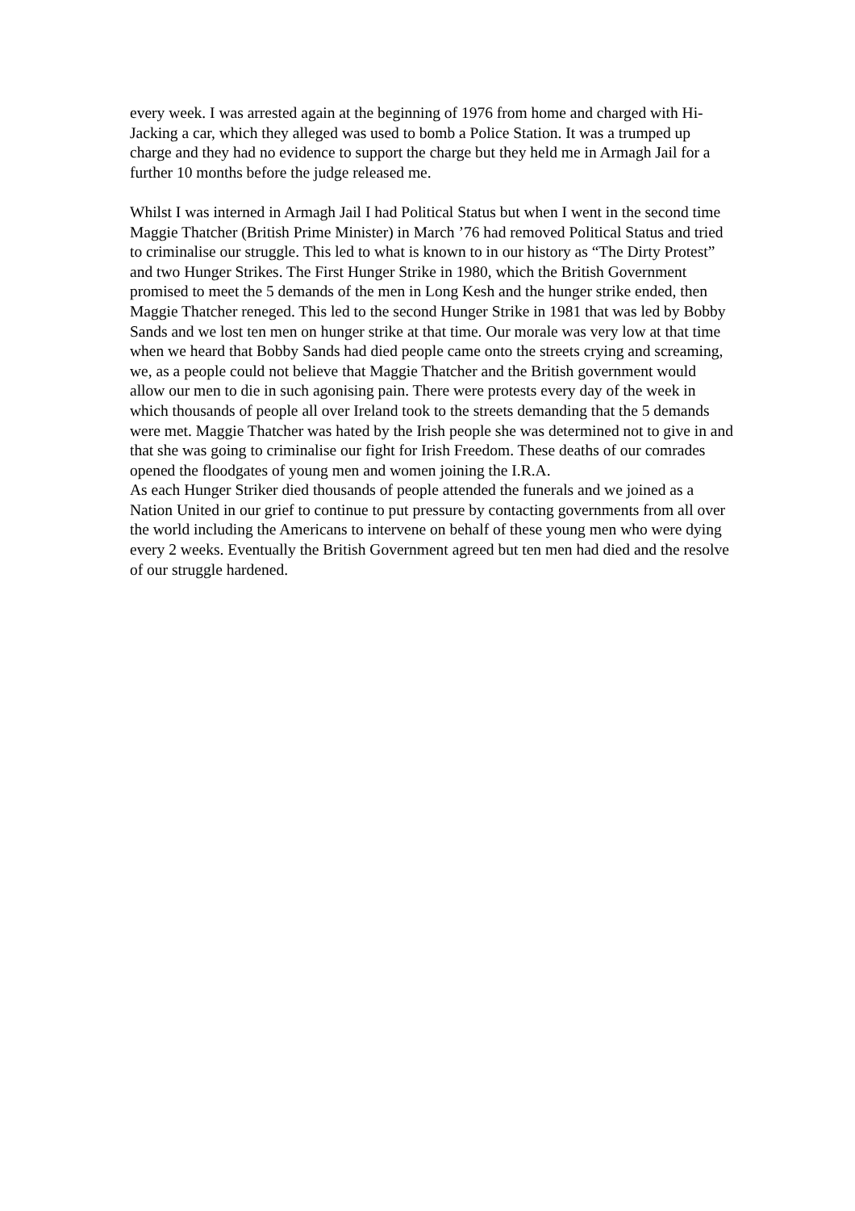every week. I was arrested again at the beginning of 1976 from home and charged with Hi-Jacking a car, which they alleged was used to bomb a Police Station. It was a trumped up charge and they had no evidence to support the charge but they held me in Armagh Jail for a further 10 months before the judge released me.
Whilst I was interned in Armagh Jail I had Political Status but when I went in the second time Maggie Thatcher (British Prime Minister) in March ’76 had removed Political Status and tried to criminalise our struggle. This led to what is known to in our history as “The Dirty Protest” and two Hunger Strikes. The First Hunger Strike in 1980, which the British Government promised to meet the 5 demands of the men in Long Kesh and the hunger strike ended, then Maggie Thatcher reneged. This led to the second Hunger Strike in 1981 that was led by Bobby Sands and we lost ten men on hunger strike at that time. Our morale was very low at that time when we heard that Bobby Sands had died people came onto the streets crying and screaming, we, as a people could not believe that Maggie Thatcher and the British government would allow our men to die in such agonising pain. There were protests every day of the week in which thousands of people all over Ireland took to the streets demanding that the 5 demands were met. Maggie Thatcher was hated by the Irish people she was determined not to give in and that she was going to criminalise our fight for Irish Freedom. These deaths of our comrades opened the floodgates of young men and women joining the I.R.A.
As each Hunger Striker died thousands of people attended the funerals and we joined as a Nation United in our grief to continue to put pressure by contacting governments from all over the world including the Americans to intervene on behalf of these young men who were dying every 2 weeks. Eventually the British Government agreed but ten men had died and the resolve of our struggle hardened.